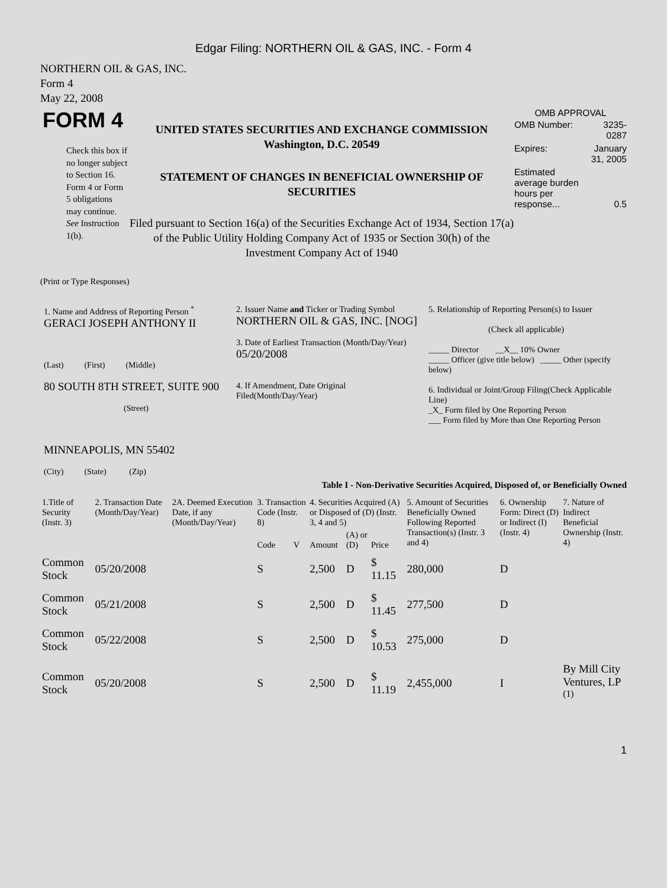Edgar Filing: NORTHERN OIL & GAS, INC. - Form 4
NORTHERN OIL & GAS, INC.
Form 4
May 22, 2008
FORM 4
Check this box if no longer subject to Section 16. Form 4 or Form 5 obligations may continue. See Instruction 1(b).
UNITED STATES SECURITIES AND EXCHANGE COMMISSION
Washington, D.C. 20549
STATEMENT OF CHANGES IN BENEFICIAL OWNERSHIP OF SECURITIES
Filed pursuant to Section 16(a) of the Securities Exchange Act of 1934, Section 17(a) of the Public Utility Holding Company Act of 1935 or Section 30(h) of the Investment Company Act of 1940
OMB APPROVAL
| OMB Number: | 3235-0287 |
| Expires: | January 31, 2005 |
| Estimated average burden hours per response... | 0.5 |
(Print or Type Responses)
1. Name and Address of Reporting Person <sup>*</sup>
GERACI JOSEPH ANTHONY II
(Last) (First) (Middle)
80 SOUTH 8TH STREET, SUITE 900
(Street)
MINNEAPOLIS, MN 55402
(City) (State) (Zip)
2. Issuer Name and Ticker or Trading Symbol
NORTHERN OIL & GAS, INC. [NOG]
3. Date of Earliest Transaction (Month/Day/Year)
05/20/2008
4. If Amendment, Date Original Filed(Month/Day/Year)
5. Relationship of Reporting Person(s) to Issuer
(Check all applicable)
_____ Director __X__ 10% Owner
_____ Officer (give title below) _____ Other (specify below)
6. Individual or Joint/Group Filing(Check Applicable Line)
_X_ Form filed by One Reporting Person
___ Form filed by More than One Reporting Person
Table I - Non-Derivative Securities Acquired, Disposed of, or Beneficially Owned
| 1.Title of Security (Instr. 3) | 2. Transaction Date (Month/Day/Year) | 2A. Deemed Execution Date, if any (Month/Day/Year) | 3. Transaction Code (Instr. 8) | | 4. Securities Acquired (A) or Disposed of (D) (Instr. 3, 4 and 5) | | | 5. Amount of Securities Beneficially Owned Following Reported Transaction(s) (Instr. 3 and 4) | 6. Ownership Form: Direct (D) or Indirect (I) (Instr. 4) | 7. Nature of Indirect Beneficial Ownership (Instr. 4) |
| --- | --- | --- | --- | --- | --- | --- | --- | --- | --- | --- |
| | | | Code | V | Amount | (A) or (D) | Price | | | |
| Common Stock | 05/20/2008 | | S | | 2,500 | D | $ 11.15 | 280,000 | D | |
| Common Stock | 05/21/2008 | | S | | 2,500 | D | $ 11.45 | 277,500 | D | |
| Common Stock | 05/22/2008 | | S | | 2,500 | D | $ 10.53 | 275,000 | D | |
| Common Stock | 05/20/2008 | | S | | 2,500 | D | $ 11.19 | 2,455,000 | I | By Mill City Ventures, LP <sup>(1)</sup> |
1